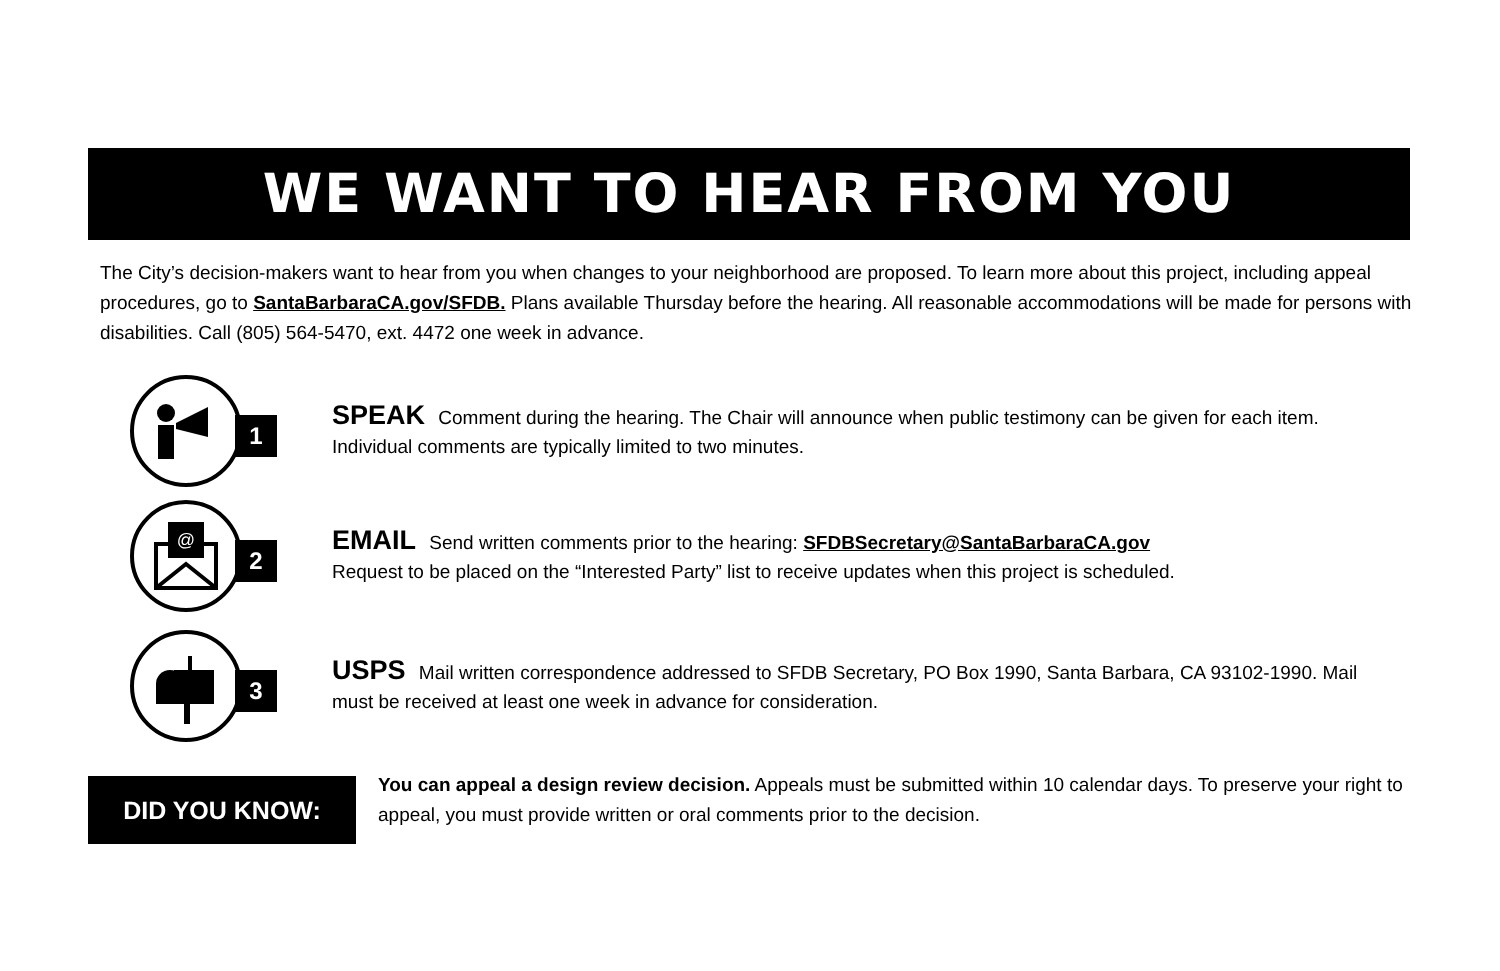WE WANT TO HEAR FROM YOU
The City’s decision-makers want to hear from you when changes to your neighborhood are proposed. To learn more about this project, including appeal procedures, go to SantaBarbaraCA.gov/SFDB. Plans available Thursday before the hearing. All reasonable accommodations will be made for persons with disabilities. Call (805) 564-5470, ext. 4472 one week in advance.
1
SPEAK Comment during the hearing. The Chair will announce when public testimony can be given for each item. Individual comments are typically limited to two minutes.
@
2
EMAIL Send written comments prior to the hearing: SFDBSecretary@SantaBarbaraCA.gov
Request to be placed on the “Interested Party” list to receive updates when this project is scheduled.
3
USPS Mail written correspondence addressed to SFDB Secretary, PO Box 1990, Santa Barbara, CA 93102-1990. Mail must be received at least one week in advance for consideration.
DID YOU KNOW:
You can appeal a design review decision. Appeals must be submitted within 10 calendar days. To preserve your right to appeal, you must provide written or oral comments prior to the decision.